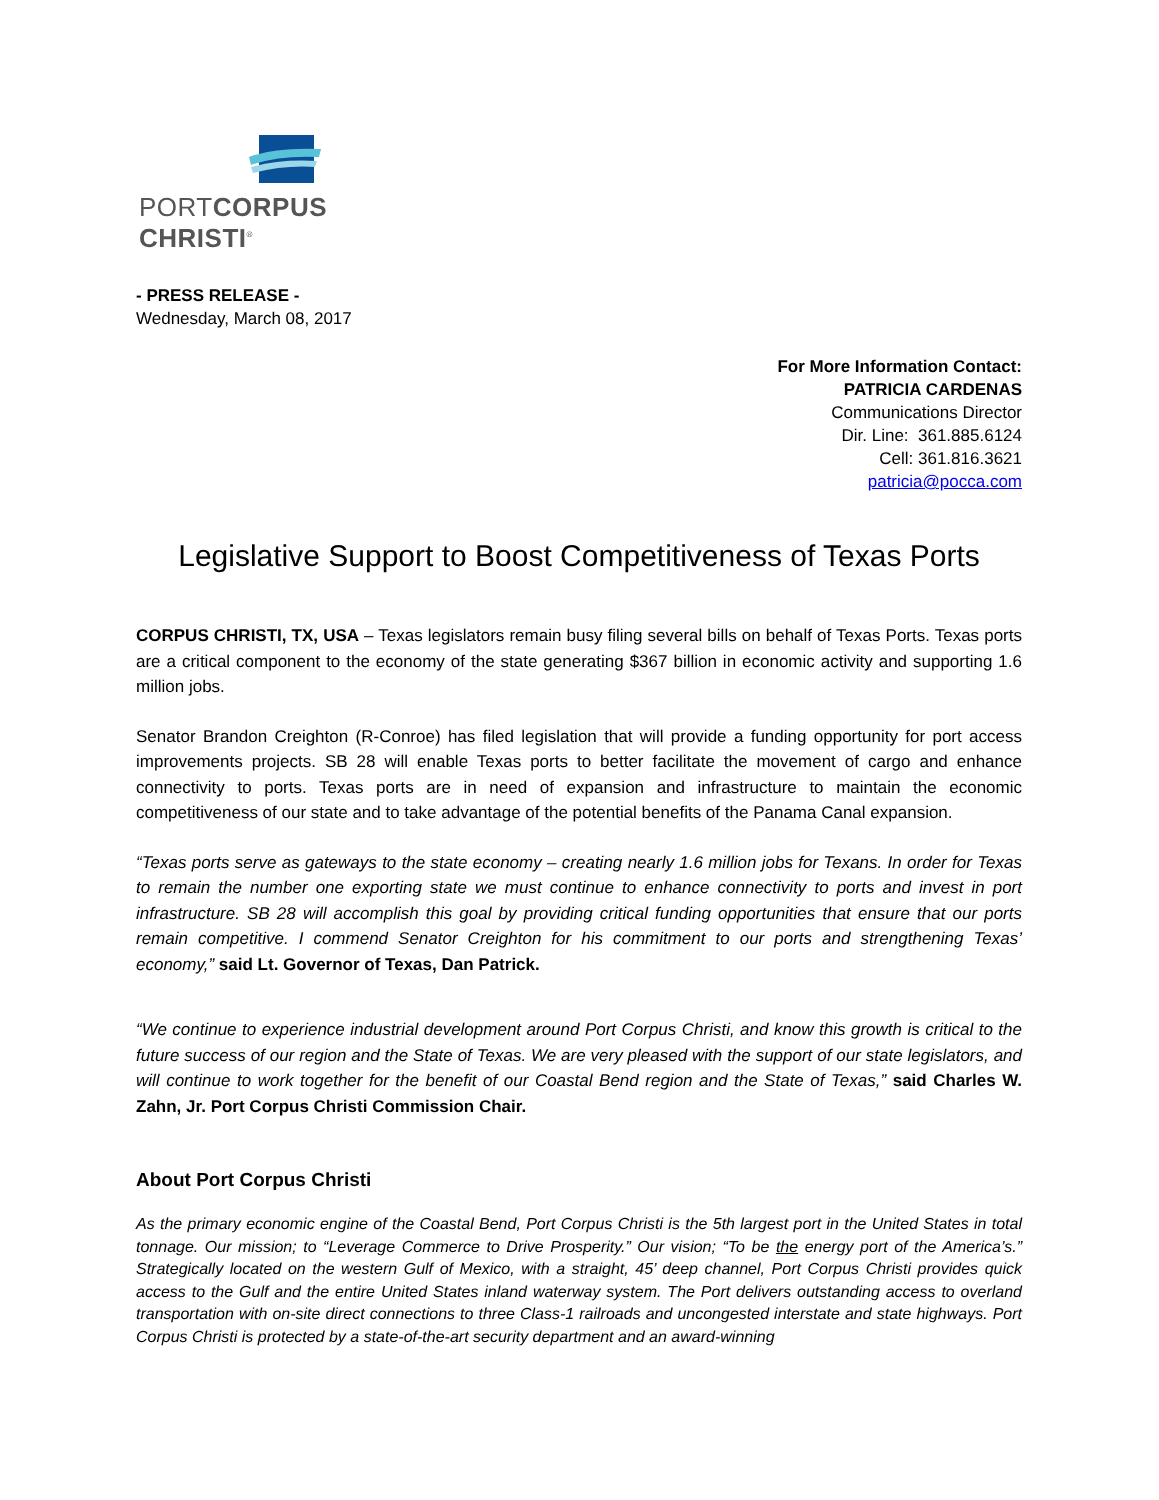PORTCORPUS CHRISTI<sup>®</sup>
- PRESS RELEASE -
Wednesday, March 08, 2017
For More Information Contact:
PATRICIA CARDENAS
Communications Director
Dir. Line: 361.885.6124
Cell: 361.816.3621
patricia@pocca.com
Legislative Support to Boost Competitiveness of Texas Ports
CORPUS CHRISTI, TX, USA – Texas legislators remain busy filing several bills on behalf of Texas Ports. Texas ports are a critical component to the economy of the state generating $367 billion in economic activity and supporting 1.6 million jobs.
Senator Brandon Creighton (R-Conroe) has filed legislation that will provide a funding opportunity for port access improvements projects. SB 28 will enable Texas ports to better facilitate the movement of cargo and enhance connectivity to ports. Texas ports are in need of expansion and infrastructure to maintain the economic competitiveness of our state and to take advantage of the potential benefits of the Panama Canal expansion.
“Texas ports serve as gateways to the state economy – creating nearly 1.6 million jobs for Texans. In order for Texas to remain the number one exporting state we must continue to enhance connectivity to ports and invest in port infrastructure. SB 28 will accomplish this goal by providing critical funding opportunities that ensure that our ports remain competitive. I commend Senator Creighton for his commitment to our ports and strengthening Texas’ economy,” said Lt. Governor of Texas, Dan Patrick.
“We continue to experience industrial development around Port Corpus Christi, and know this growth is critical to the future success of our region and the State of Texas. We are very pleased with the support of our state legislators, and will continue to work together for the benefit of our Coastal Bend region and the State of Texas,” said Charles W. Zahn, Jr. Port Corpus Christi Commission Chair.
About Port Corpus Christi
As the primary economic engine of the Coastal Bend, Port Corpus Christi is the 5th largest port in the United States in total tonnage. Our mission; to “Leverage Commerce to Drive Prosperity.” Our vision; “To be the energy port of the America’s.” Strategically located on the western Gulf of Mexico, with a straight, 45’ deep channel, Port Corpus Christi provides quick access to the Gulf and the entire United States inland waterway system. The Port delivers outstanding access to overland transportation with on-site direct connections to three Class-1 railroads and uncongested interstate and state highways. Port Corpus Christi is protected by a state-of-the-art security department and an award-winning